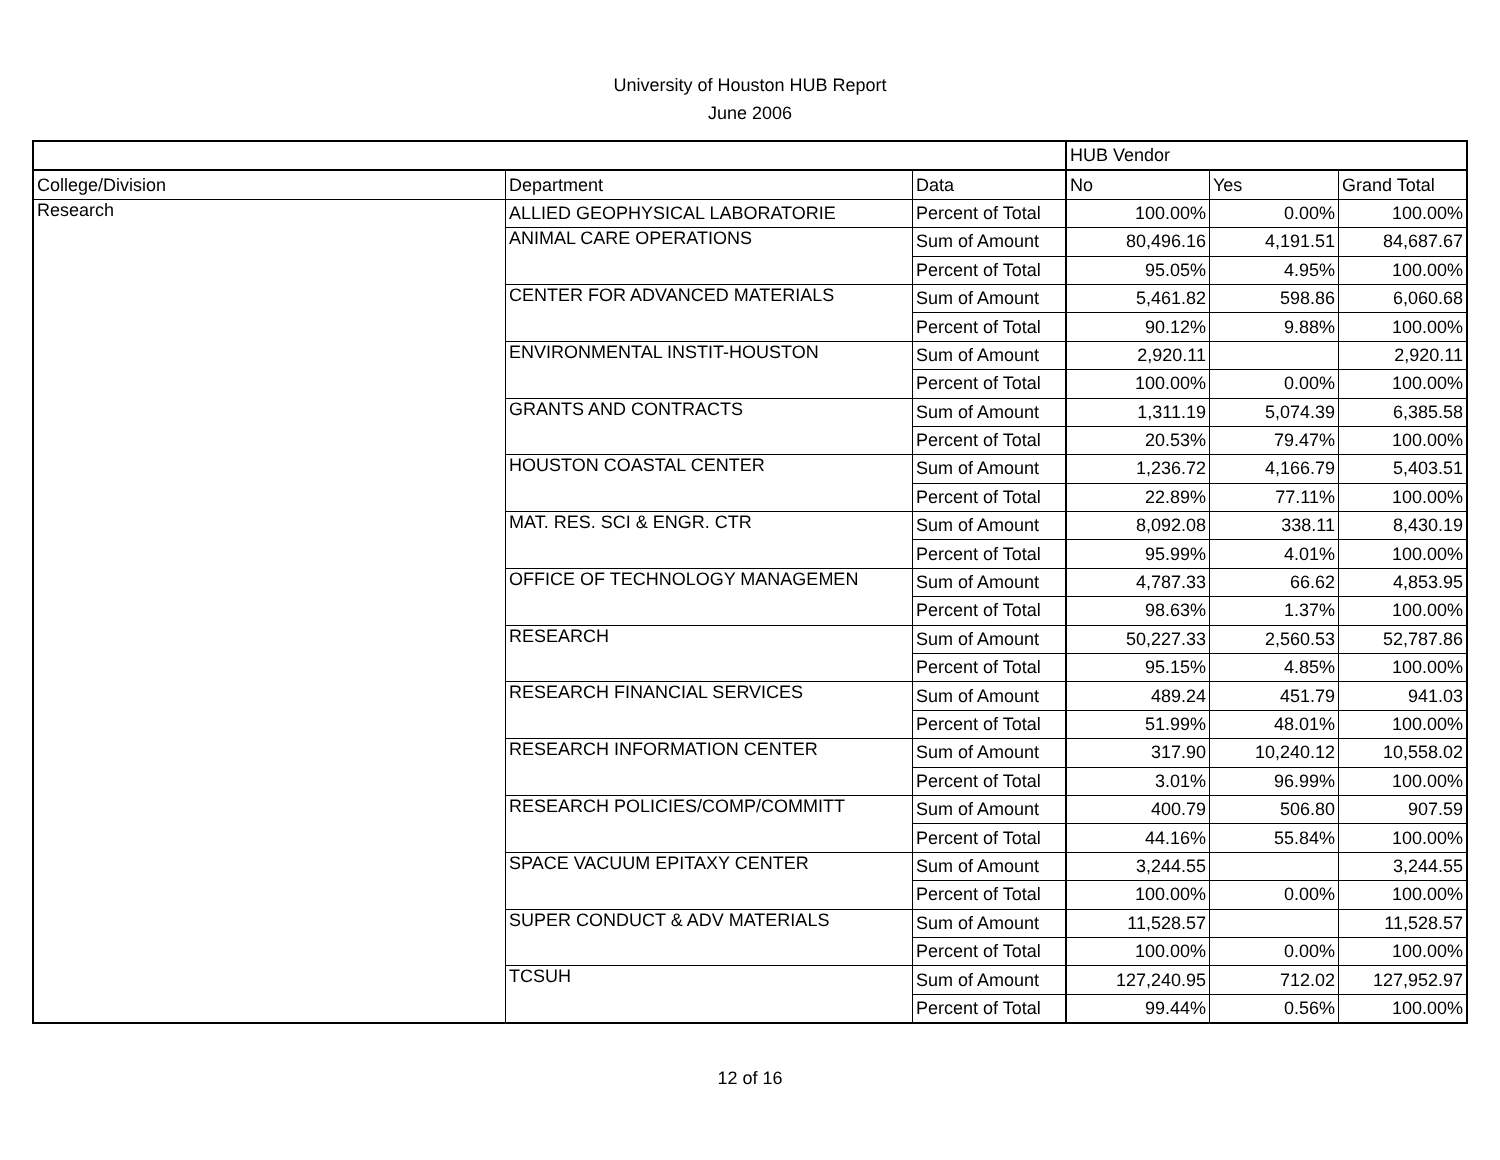University of Houston HUB Report
June 2006
| | | | HUB Vendor | | |
| College/Division | Department | Data | No | Yes | Grand Total |
| Research | ALLIED GEOPHYSICAL LABORATORIE | Percent of Total | 100.00% | 0.00% | 100.00% |
| | ANIMAL CARE OPERATIONS | Sum of Amount | 80,496.16 | 4,191.51 | 84,687.67 |
| | | Percent of Total | 95.05% | 4.95% | 100.00% |
| | CENTER FOR ADVANCED MATERIALS | Sum of Amount | 5,461.82 | 598.86 | 6,060.68 |
| | | Percent of Total | 90.12% | 9.88% | 100.00% |
| | ENVIRONMENTAL INSTIT-HOUSTON | Sum of Amount | 2,920.11 | | 2,920.11 |
| | | Percent of Total | 100.00% | 0.00% | 100.00% |
| | GRANTS AND CONTRACTS | Sum of Amount | 1,311.19 | 5,074.39 | 6,385.58 |
| | | Percent of Total | 20.53% | 79.47% | 100.00% |
| | HOUSTON COASTAL CENTER | Sum of Amount | 1,236.72 | 4,166.79 | 5,403.51 |
| | | Percent of Total | 22.89% | 77.11% | 100.00% |
| | MAT. RES. SCI & ENGR. CTR | Sum of Amount | 8,092.08 | 338.11 | 8,430.19 |
| | | Percent of Total | 95.99% | 4.01% | 100.00% |
| | OFFICE OF TECHNOLOGY MANAGEMEN | Sum of Amount | 4,787.33 | 66.62 | 4,853.95 |
| | | Percent of Total | 98.63% | 1.37% | 100.00% |
| | RESEARCH | Sum of Amount | 50,227.33 | 2,560.53 | 52,787.86 |
| | | Percent of Total | 95.15% | 4.85% | 100.00% |
| | RESEARCH FINANCIAL SERVICES | Sum of Amount | 489.24 | 451.79 | 941.03 |
| | | Percent of Total | 51.99% | 48.01% | 100.00% |
| | RESEARCH INFORMATION CENTER | Sum of Amount | 317.90 | 10,240.12 | 10,558.02 |
| | | Percent of Total | 3.01% | 96.99% | 100.00% |
| | RESEARCH POLICIES/COMP/COMMITT | Sum of Amount | 400.79 | 506.80 | 907.59 |
| | | Percent of Total | 44.16% | 55.84% | 100.00% |
| | SPACE VACUUM EPITAXY CENTER | Sum of Amount | 3,244.55 | | 3,244.55 |
| | | Percent of Total | 100.00% | 0.00% | 100.00% |
| | SUPER CONDUCT & ADV MATERIALS | Sum of Amount | 11,528.57 | | 11,528.57 |
| | | Percent of Total | 100.00% | 0.00% | 100.00% |
| | TCSUH | Sum of Amount | 127,240.95 | 712.02 | 127,952.97 |
| | | Percent of Total | 99.44% | 0.56% | 100.00% |
12 of 16